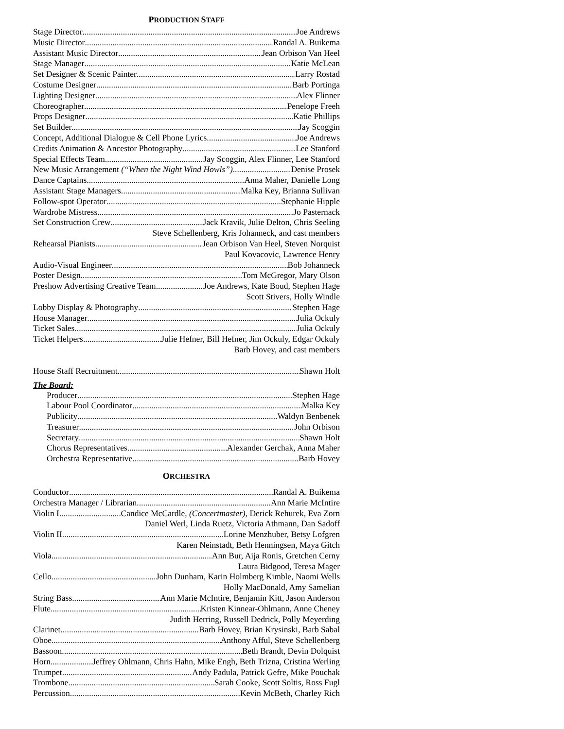PRODUCTION STAFF
Stage Director Joe Andrews
Music Director Randal A. Buikema
Assistant Music Director Jean Orbison Van Heel
Stage Manager Katie McLean
Set Designer & Scenic Painter Larry Rostad
Costume Designer Barb Portinga
Lighting Designer Alex Flinner
Choreographer Penelope Freeh
Props Designer Katie Phillips
Set Builder Jay Scoggin
Concept, Additional Dialogue & Cell Phone Lyrics Joe Andrews
Credits Animation & Ancestor Photography Lee Stanford
Special Effects Team Jay Scoggin, Alex Flinner, Lee Stanford
New Music Arrangement (“When the Night Wind Howls”) Denise Prosek
Dance Captains Anna Maher, Danielle Long
Assistant Stage Managers Malka Key, Brianna Sullivan
Follow-spot Operator Stephanie Hipple
Wardrobe Mistress Jo Pasternack
Set Construction Crew Jack Kravik, Julie Delton, Chris Seeling
Steve Schellenberg, Kris Johanneck, and cast members
Rehearsal Pianists Jean Orbison Van Heel, Steven Norquist
Paul Kovacovic, Lawrence Henry
Audio-Visual Engineer Bob Johanneck
Poster Design Tom McGregor, Mary Olson
Preshow Advertising Creative Team Joe Andrews, Kate Boud, Stephen Hage
Scott Stivers, Holly Windle
Lobby Display & Photography Stephen Hage
House Manager Julia Ockuly
Ticket Sales Julia Ockuly
Ticket Helpers Julie Hefner, Bill Hefner, Jim Ockuly, Edgar Ockuly
Barb Hovey, and cast members
House Staff Recruitment Shawn Holt
The Board:
Producer Stephen Hage
Labour Pool Coordinator Malka Key
Publicity Waldyn Benbenek
Treasurer John Orbison
Secretary Shawn Holt
Chorus Representatives Alexander Gerchak, Anna Maher
Orchestra Representative Barb Hovey
ORCHESTRA
Conductor Randal A. Buikema
Orchestra Manager / Librarian Ann Marie McIntire
Violin I Candice McCardle, (Concertmaster), Derick Rehurek, Eva Zorn
Daniel Werl, Linda Ruetz, Victoria Athmann, Dan Sadoff
Violin II Lorine Menzhuber, Betsy Lofgren
Karen Neinstadt, Beth Henningsen, Maya Gitch
Viola Ann Bur, Aija Ronis, Gretchen Cerny
Laura Bidgood, Teresa Mager
Cello John Dunham, Karin Holmberg Kimble, Naomi Wells
Holly MacDonald, Amy Samelian
String Bass Ann Marie McIntire, Benjamin Kitt, Jason Anderson
Flute Kristen Kinnear-Ohlmann, Anne Cheney
Judith Herring, Russell Dedrick, Polly Meyerding
Clarinet Barb Hovey, Brian Krysinski, Barb Sabal
Oboe Anthony Afful, Steve Schellenberg
Bassoon Beth Brandt, Devin Dolquist
Horn Jeffrey Ohlmann, Chris Hahn, Mike Engh, Beth Trizna, Cristina Werling
Trumpet Andy Padula, Patrick Gefre, Mike Pouchak
Trombone Sarah Cooke, Scott Soltis, Ross Fugl
Percussion Kevin McBeth, Charley Rich